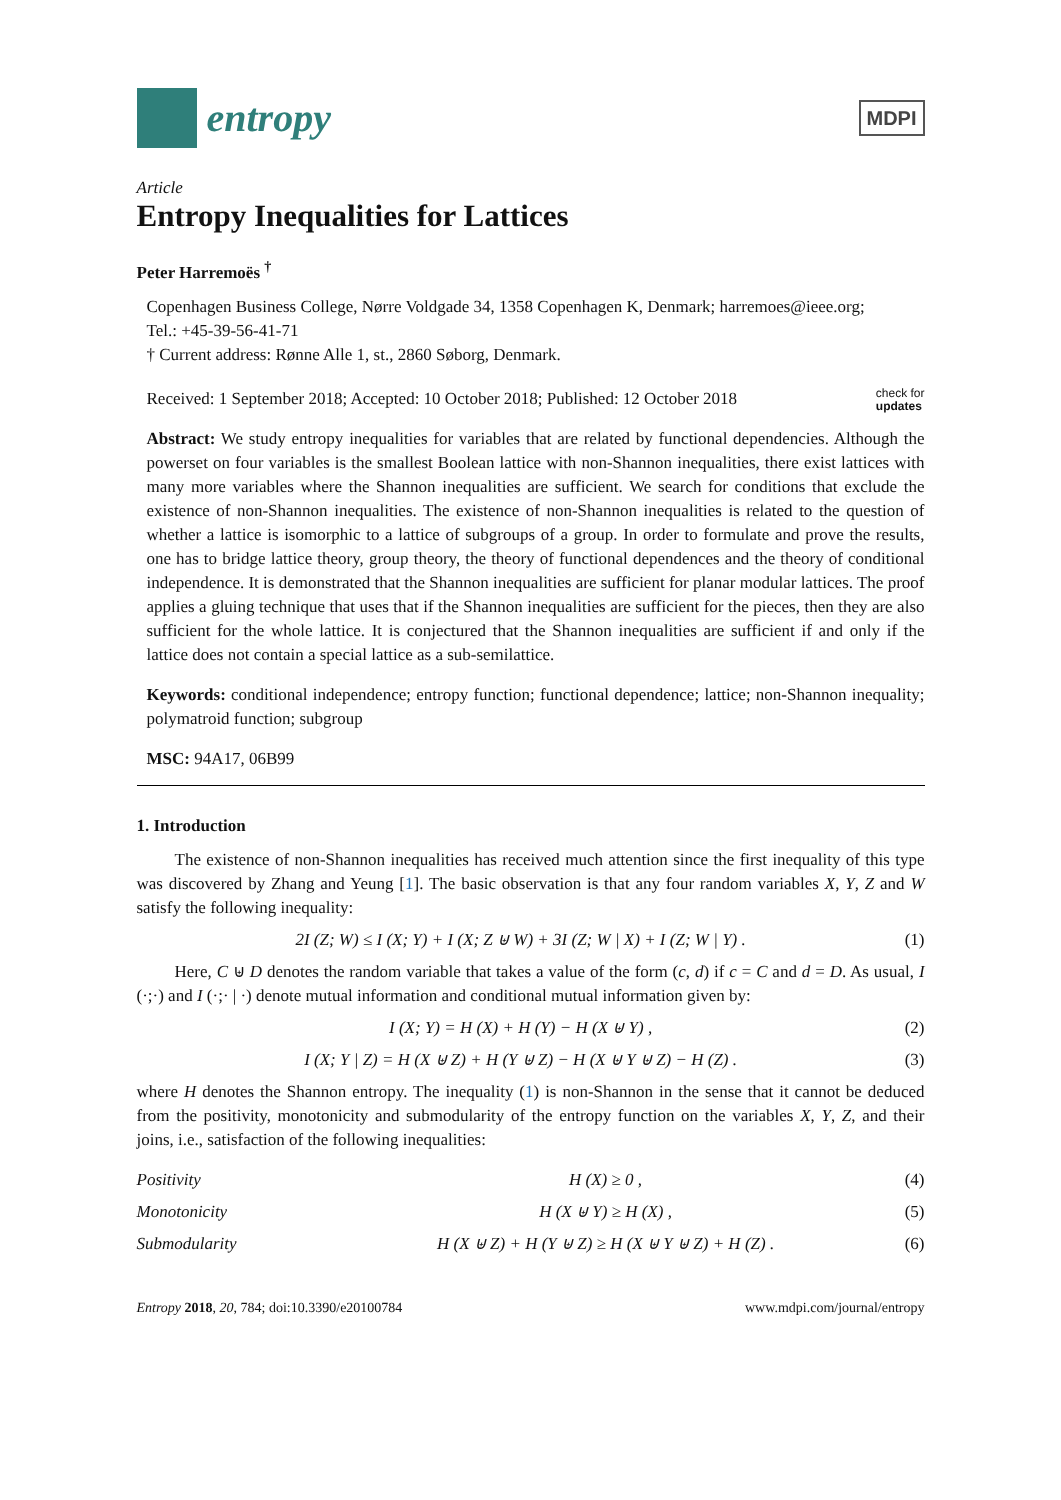entropy
MDPI
Article
Entropy Inequalities for Lattices
Peter Harremoës <sup>†</sup>
Copenhagen Business College, Nørre Voldgade 34, 1358 Copenhagen K, Denmark; harremoes@ieee.org;
Tel.: +45-39-56-41-71
† Current address: Rønne Alle 1, st., 2860 Søborg, Denmark.
Received: 1 September 2018; Accepted: 10 October 2018; Published: 12 October 2018 check for
updates
Abstract: We study entropy inequalities for variables that are related by functional dependencies. Although the powerset on four variables is the smallest Boolean lattice with non-Shannon inequalities, there exist lattices with many more variables where the Shannon inequalities are sufficient. We search for conditions that exclude the existence of non-Shannon inequalities. The existence of non-Shannon inequalities is related to the question of whether a lattice is isomorphic to a lattice of subgroups of a group. In order to formulate and prove the results, one has to bridge lattice theory, group theory, the theory of functional dependences and the theory of conditional independence. It is demonstrated that the Shannon inequalities are sufficient for planar modular lattices. The proof applies a gluing technique that uses that if the Shannon inequalities are sufficient for the pieces, then they are also sufficient for the whole lattice. It is conjectured that the Shannon inequalities are sufficient if and only if the lattice does not contain a special lattice as a sub-semilattice.
Keywords: conditional independence; entropy function; functional dependence; lattice; non-Shannon inequality; polymatroid function; subgroup
MSC: 94A17, 06B99
1. Introduction
The existence of non-Shannon inequalities has received much attention since the first inequality of this type was discovered by Zhang and Yeung [1]. The basic observation is that any four random variables X, Y, Z and W satisfy the following inequality:
2I (Z; W) ≤ I (X; Y) + I (X; Z ⊎ W) + 3I (Z; W | X) + I (Z; W | Y) . (1)
Here, C ⊎ D denotes the random variable that takes a value of the form (c, d) if c = C and d = D. As usual, I (·;·) and I (·;· | ·) denote mutual information and conditional mutual information given by:
I (X; Y) = H (X) + H (Y) − H (X ⊎ Y) , (2)
I (X; Y | Z) = H (X ⊎ Z) + H (Y ⊎ Z) − H (X ⊎ Y ⊎ Z) − H (Z) . (3)
where H denotes the Shannon entropy. The inequality (1) is non-Shannon in the sense that it cannot be deduced from the positivity, monotonicity and submodularity of the entropy function on the variables X, Y, Z, and their joins, i.e., satisfaction of the following inequalities:
Positivity H (X) ≥ 0 , (4)
Monotonicity H (X ⊎ Y) ≥ H (X) , (5)
Submodularity H (X ⊎ Z) + H (Y ⊎ Z) ≥ H (X ⊎ Y ⊎ Z) + H (Z) . (6)
Entropy 2018, 20, 784; doi:10.3390/e20100784 www.mdpi.com/journal/entropy